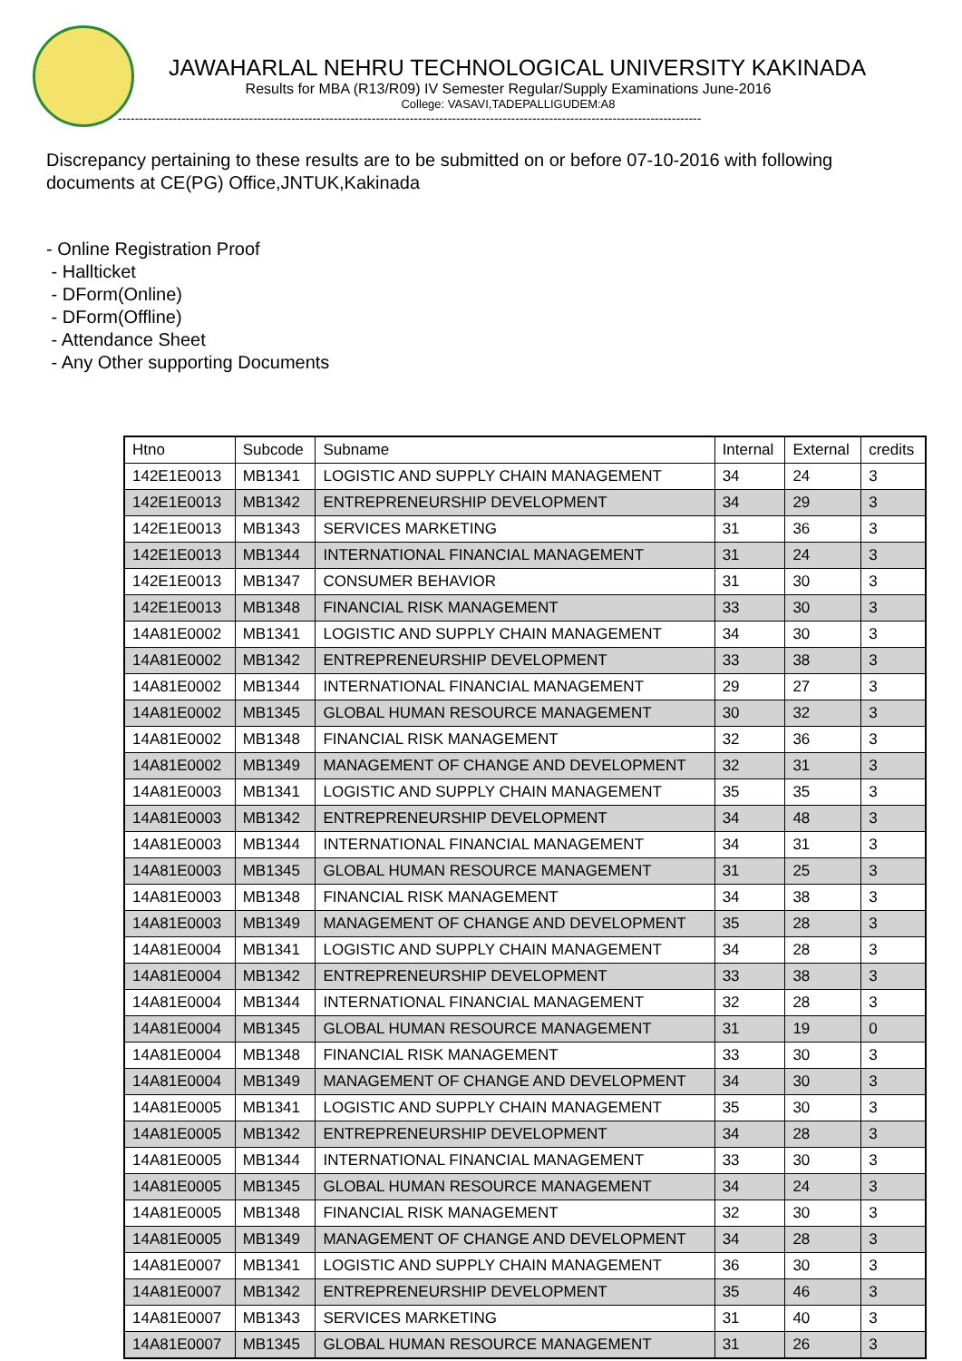JAWAHARLAL NEHRU TECHNOLOGICAL UNIVERSITY KAKINADA
Results for MBA (R13/R09) IV Semester Regular/Supply Examinations June-2016
College: VASAVI,TADEPALLIGUDEM:A8
------------------------------------------------------------------------------------------------------------------------------------------
Discrepancy pertaining to these results are to be submitted on or before 07-10-2016 with following documents at CE(PG) Office,JNTUK,Kakinada
- Online Registration Proof
- Hallticket
- DForm(Online)
- DForm(Offline)
- Attendance Sheet
- Any Other supporting Documents
| Htno | Subcode | Subname | Internal | External | credits |
| --- | --- | --- | --- | --- | --- |
| 142E1E0013 | MB1341 | LOGISTIC AND SUPPLY CHAIN MANAGEMENT | 34 | 24 | 3 |
| 142E1E0013 | MB1342 | ENTREPRENEURSHIP DEVELOPMENT | 34 | 29 | 3 |
| 142E1E0013 | MB1343 | SERVICES MARKETING | 31 | 36 | 3 |
| 142E1E0013 | MB1344 | INTERNATIONAL FINANCIAL MANAGEMENT | 31 | 24 | 3 |
| 142E1E0013 | MB1347 | CONSUMER BEHAVIOR | 31 | 30 | 3 |
| 142E1E0013 | MB1348 | FINANCIAL RISK MANAGEMENT | 33 | 30 | 3 |
| 14A81E0002 | MB1341 | LOGISTIC AND SUPPLY CHAIN MANAGEMENT | 34 | 30 | 3 |
| 14A81E0002 | MB1342 | ENTREPRENEURSHIP DEVELOPMENT | 33 | 38 | 3 |
| 14A81E0002 | MB1344 | INTERNATIONAL FINANCIAL MANAGEMENT | 29 | 27 | 3 |
| 14A81E0002 | MB1345 | GLOBAL HUMAN RESOURCE MANAGEMENT | 30 | 32 | 3 |
| 14A81E0002 | MB1348 | FINANCIAL RISK MANAGEMENT | 32 | 36 | 3 |
| 14A81E0002 | MB1349 | MANAGEMENT OF CHANGE AND DEVELOPMENT | 32 | 31 | 3 |
| 14A81E0003 | MB1341 | LOGISTIC AND SUPPLY CHAIN MANAGEMENT | 35 | 35 | 3 |
| 14A81E0003 | MB1342 | ENTREPRENEURSHIP DEVELOPMENT | 34 | 48 | 3 |
| 14A81E0003 | MB1344 | INTERNATIONAL FINANCIAL MANAGEMENT | 34 | 31 | 3 |
| 14A81E0003 | MB1345 | GLOBAL HUMAN RESOURCE MANAGEMENT | 31 | 25 | 3 |
| 14A81E0003 | MB1348 | FINANCIAL RISK MANAGEMENT | 34 | 38 | 3 |
| 14A81E0003 | MB1349 | MANAGEMENT OF CHANGE AND DEVELOPMENT | 35 | 28 | 3 |
| 14A81E0004 | MB1341 | LOGISTIC AND SUPPLY CHAIN MANAGEMENT | 34 | 28 | 3 |
| 14A81E0004 | MB1342 | ENTREPRENEURSHIP DEVELOPMENT | 33 | 38 | 3 |
| 14A81E0004 | MB1344 | INTERNATIONAL FINANCIAL MANAGEMENT | 32 | 28 | 3 |
| 14A81E0004 | MB1345 | GLOBAL HUMAN RESOURCE MANAGEMENT | 31 | 19 | 0 |
| 14A81E0004 | MB1348 | FINANCIAL RISK MANAGEMENT | 33 | 30 | 3 |
| 14A81E0004 | MB1349 | MANAGEMENT OF CHANGE AND DEVELOPMENT | 34 | 30 | 3 |
| 14A81E0005 | MB1341 | LOGISTIC AND SUPPLY CHAIN MANAGEMENT | 35 | 30 | 3 |
| 14A81E0005 | MB1342 | ENTREPRENEURSHIP DEVELOPMENT | 34 | 28 | 3 |
| 14A81E0005 | MB1344 | INTERNATIONAL FINANCIAL MANAGEMENT | 33 | 30 | 3 |
| 14A81E0005 | MB1345 | GLOBAL HUMAN RESOURCE MANAGEMENT | 34 | 24 | 3 |
| 14A81E0005 | MB1348 | FINANCIAL RISK MANAGEMENT | 32 | 30 | 3 |
| 14A81E0005 | MB1349 | MANAGEMENT OF CHANGE AND DEVELOPMENT | 34 | 28 | 3 |
| 14A81E0007 | MB1341 | LOGISTIC AND SUPPLY CHAIN MANAGEMENT | 36 | 30 | 3 |
| 14A81E0007 | MB1342 | ENTREPRENEURSHIP DEVELOPMENT | 35 | 46 | 3 |
| 14A81E0007 | MB1343 | SERVICES MARKETING | 31 | 40 | 3 |
| 14A81E0007 | MB1345 | GLOBAL HUMAN RESOURCE MANAGEMENT | 31 | 26 | 3 |